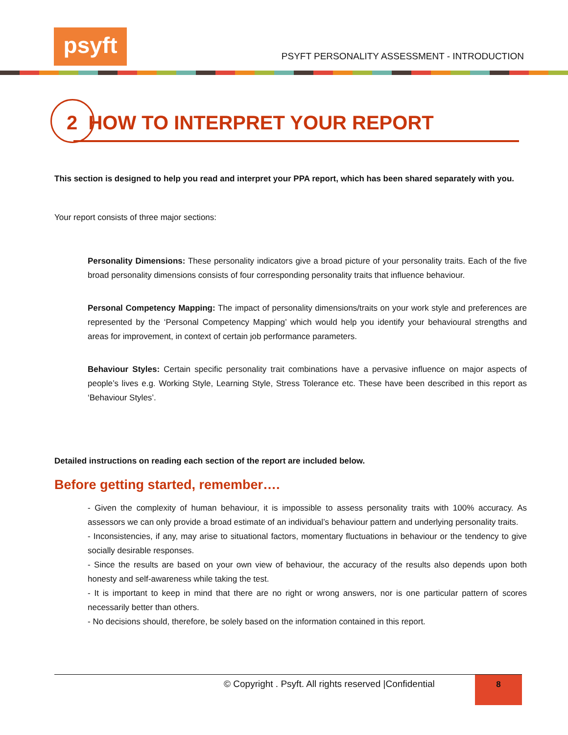psyft
PSYFT PERSONALITY ASSESSMENT - INTRODUCTION
2 HOW TO INTERPRET YOUR REPORT
This section is designed to help you read and interpret your PPA report, which has been shared separately with you.
Your report consists of three major sections:
Personality Dimensions: These personality indicators give a broad picture of your personality traits. Each of the five broad personality dimensions consists of four corresponding personality traits that influence behaviour.
Personal Competency Mapping: The impact of personality dimensions/traits on your work style and preferences are represented by the ‘Personal Competency Mapping’ which would help you identify your behavioural strengths and areas for improvement, in context of certain job performance parameters.
Behaviour Styles: Certain specific personality trait combinations have a pervasive influence on major aspects of people’s lives e.g. Working Style, Learning Style, Stress Tolerance etc. These have been described in this report as ‘Behaviour Styles’.
Detailed instructions on reading each section of the report are included below.
Before getting started, remember….
- Given the complexity of human behaviour, it is impossible to assess personality traits with 100% accuracy. As assessors we can only provide a broad estimate of an individual’s behaviour pattern and underlying personality traits.
- Inconsistencies, if any, may arise to situational factors, momentary fluctuations in behaviour or the tendency to give socially desirable responses.
- Since the results are based on your own view of behaviour, the accuracy of the results also depends upon both honesty and self-awareness while taking the test.
- It is important to keep in mind that there are no right or wrong answers, nor is one particular pattern of scores necessarily better than others.
- No decisions should, therefore, be solely based on the information contained in this report.
© Copyright . Psyft. All rights reserved |Confidential
8